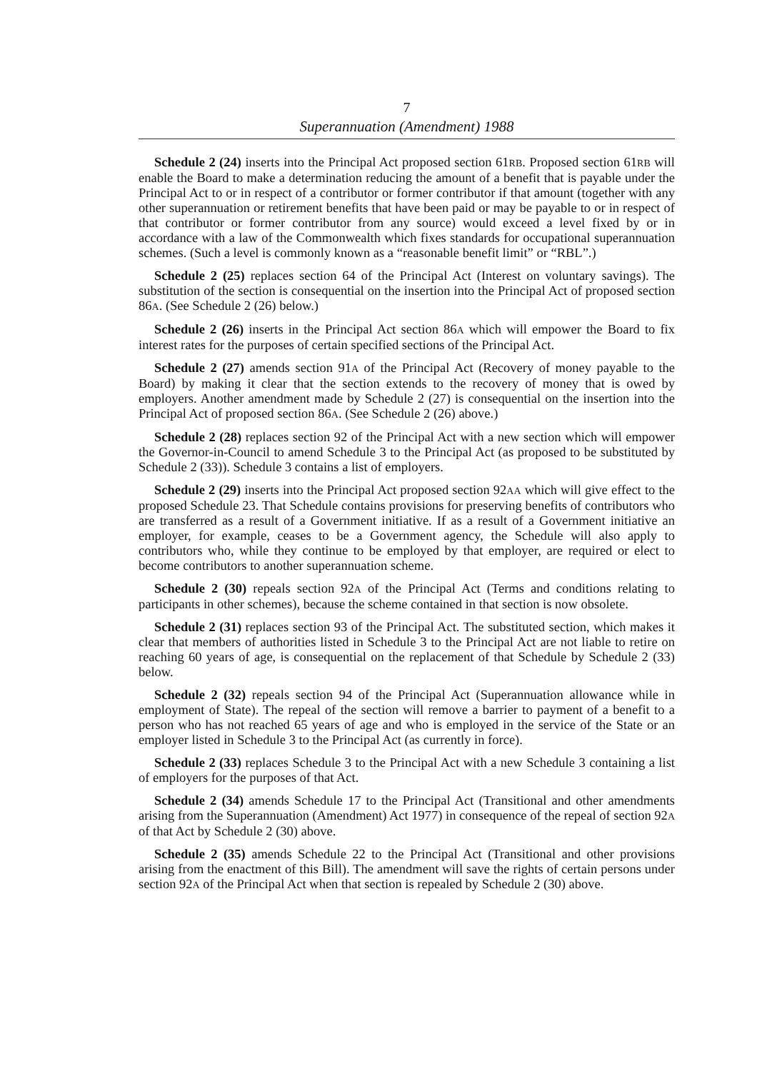7
Superannuation (Amendment) 1988
Schedule 2 (24) inserts into the Principal Act proposed section 61RB. Proposed section 61RB will enable the Board to make a determination reducing the amount of a benefit that is payable under the Principal Act to or in respect of a contributor or former contributor if that amount (together with any other superannuation or retirement benefits that have been paid or may be payable to or in respect of that contributor or former contributor from any source) would exceed a level fixed by or in accordance with a law of the Commonwealth which fixes standards for occupational superannuation schemes. (Such a level is commonly known as a “reasonable benefit limit” or “RBL”.)
Schedule 2 (25) replaces section 64 of the Principal Act (Interest on voluntary savings). The substitution of the section is consequential on the insertion into the Principal Act of proposed section 86A. (See Schedule 2 (26) below.)
Schedule 2 (26) inserts in the Principal Act section 86A which will empower the Board to fix interest rates for the purposes of certain specified sections of the Principal Act.
Schedule 2 (27) amends section 91A of the Principal Act (Recovery of money payable to the Board) by making it clear that the section extends to the recovery of money that is owed by employers. Another amendment made by Schedule 2 (27) is consequential on the insertion into the Principal Act of proposed section 86A. (See Schedule 2 (26) above.)
Schedule 2 (28) replaces section 92 of the Principal Act with a new section which will empower the Governor-in-Council to amend Schedule 3 to the Principal Act (as proposed to be substituted by Schedule 2 (33)). Schedule 3 contains a list of employers.
Schedule 2 (29) inserts into the Principal Act proposed section 92AA which will give effect to the proposed Schedule 23. That Schedule contains provisions for preserving benefits of contributors who are transferred as a result of a Government initiative. If as a result of a Government initiative an employer, for example, ceases to be a Government agency, the Schedule will also apply to contributors who, while they continue to be employed by that employer, are required or elect to become contributors to another superannuation scheme.
Schedule 2 (30) repeals section 92A of the Principal Act (Terms and conditions relating to participants in other schemes), because the scheme contained in that section is now obsolete.
Schedule 2 (31) replaces section 93 of the Principal Act. The substituted section, which makes it clear that members of authorities listed in Schedule 3 to the Principal Act are not liable to retire on reaching 60 years of age, is consequential on the replacement of that Schedule by Schedule 2 (33) below.
Schedule 2 (32) repeals section 94 of the Principal Act (Superannuation allowance while in employment of State). The repeal of the section will remove a barrier to payment of a benefit to a person who has not reached 65 years of age and who is employed in the service of the State or an employer listed in Schedule 3 to the Principal Act (as currently in force).
Schedule 2 (33) replaces Schedule 3 to the Principal Act with a new Schedule 3 containing a list of employers for the purposes of that Act.
Schedule 2 (34) amends Schedule 17 to the Principal Act (Transitional and other amendments arising from the Superannuation (Amendment) Act 1977) in consequence of the repeal of section 92A of that Act by Schedule 2 (30) above.
Schedule 2 (35) amends Schedule 22 to the Principal Act (Transitional and other provisions arising from the enactment of this Bill). The amendment will save the rights of certain persons under section 92A of the Principal Act when that section is repealed by Schedule 2 (30) above.